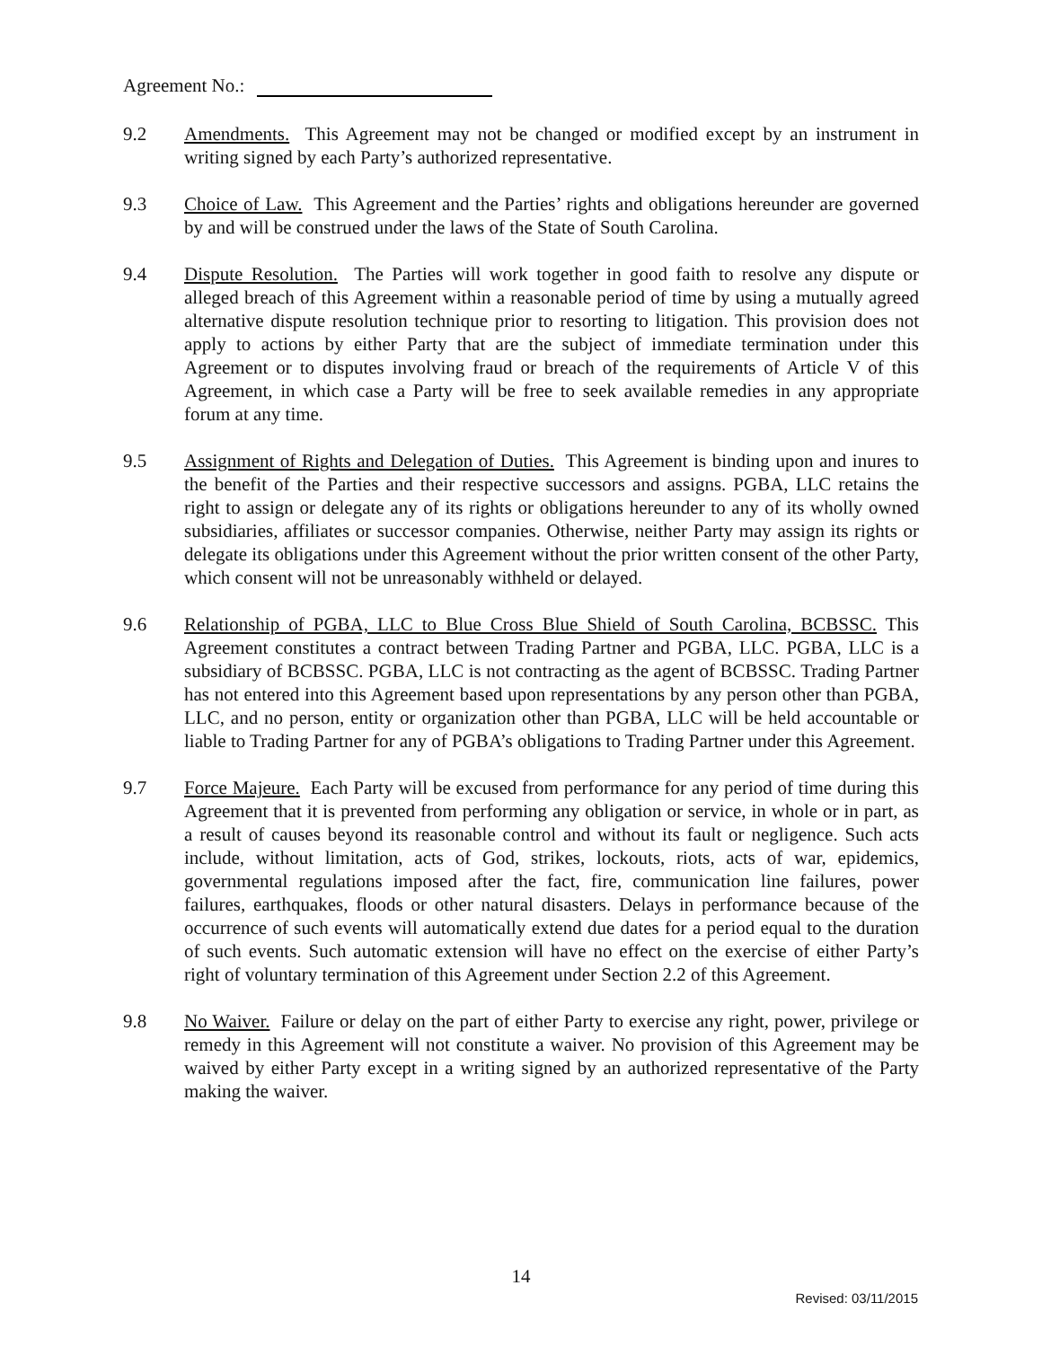Agreement No.:
9.2 Amendments. This Agreement may not be changed or modified except by an instrument in writing signed by each Party’s authorized representative.
9.3 Choice of Law. This Agreement and the Parties’ rights and obligations hereunder are governed by and will be construed under the laws of the State of South Carolina.
9.4 Dispute Resolution. The Parties will work together in good faith to resolve any dispute or alleged breach of this Agreement within a reasonable period of time by using a mutually agreed alternative dispute resolution technique prior to resorting to litigation. This provision does not apply to actions by either Party that are the subject of immediate termination under this Agreement or to disputes involving fraud or breach of the requirements of Article V of this Agreement, in which case a Party will be free to seek available remedies in any appropriate forum at any time.
9.5 Assignment of Rights and Delegation of Duties. This Agreement is binding upon and inures to the benefit of the Parties and their respective successors and assigns. PGBA, LLC retains the right to assign or delegate any of its rights or obligations hereunder to any of its wholly owned subsidiaries, affiliates or successor companies. Otherwise, neither Party may assign its rights or delegate its obligations under this Agreement without the prior written consent of the other Party, which consent will not be unreasonably withheld or delayed.
9.6 Relationship of PGBA, LLC to Blue Cross Blue Shield of South Carolina, BCBSSC. This Agreement constitutes a contract between Trading Partner and PGBA, LLC. PGBA, LLC is a subsidiary of BCBSSC. PGBA, LLC is not contracting as the agent of BCBSSC. Trading Partner has not entered into this Agreement based upon representations by any person other than PGBA, LLC, and no person, entity or organization other than PGBA, LLC will be held accountable or liable to Trading Partner for any of PGBA’s obligations to Trading Partner under this Agreement.
9.7 Force Majeure. Each Party will be excused from performance for any period of time during this Agreement that it is prevented from performing any obligation or service, in whole or in part, as a result of causes beyond its reasonable control and without its fault or negligence. Such acts include, without limitation, acts of God, strikes, lockouts, riots, acts of war, epidemics, governmental regulations imposed after the fact, fire, communication line failures, power failures, earthquakes, floods or other natural disasters. Delays in performance because of the occurrence of such events will automatically extend due dates for a period equal to the duration of such events. Such automatic extension will have no effect on the exercise of either Party’s right of voluntary termination of this Agreement under Section 2.2 of this Agreement.
9.8 No Waiver. Failure or delay on the part of either Party to exercise any right, power, privilege or remedy in this Agreement will not constitute a waiver. No provision of this Agreement may be waived by either Party except in a writing signed by an authorized representative of the Party making the waiver.
14
Revised: 03/11/2015